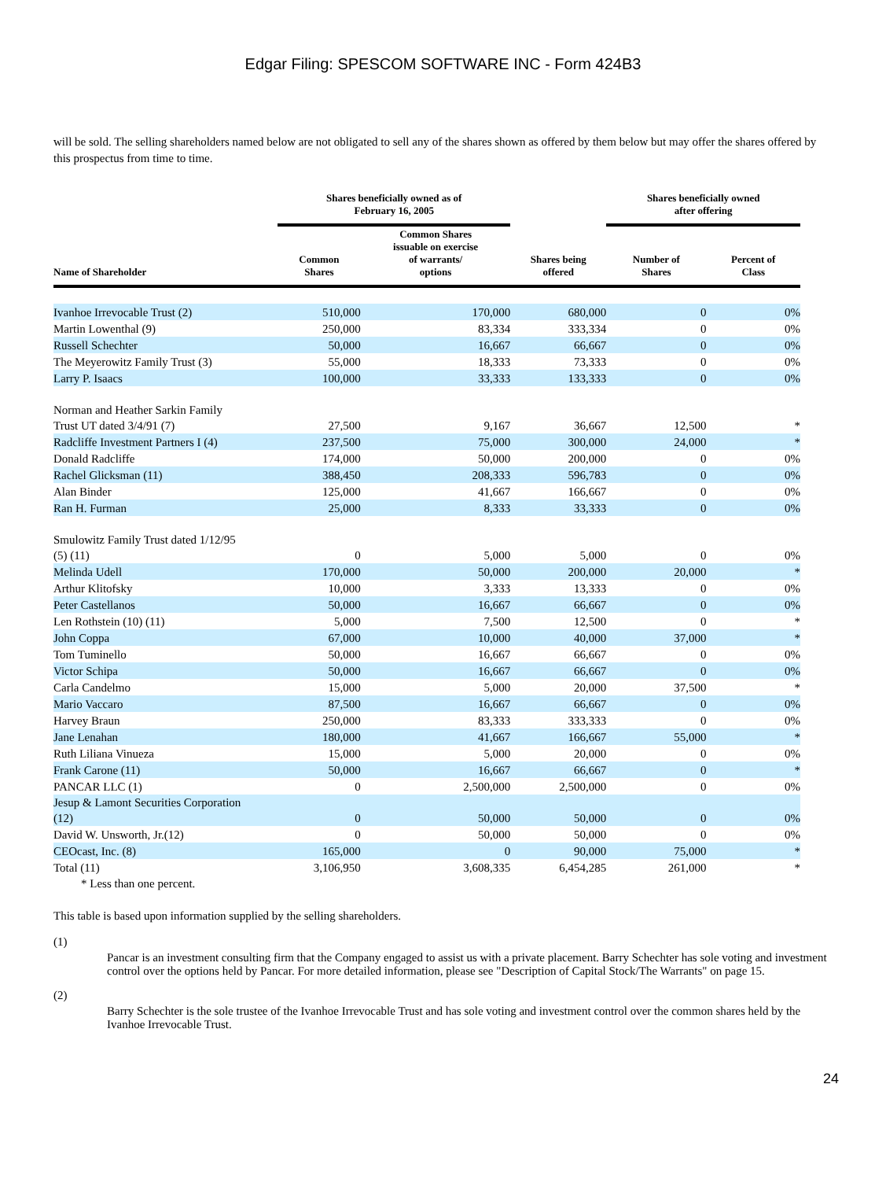Edgar Filing: SPESCOM SOFTWARE INC - Form 424B3
will be sold. The selling shareholders named below are not obligated to sell any of the shares shown as offered by them below but may offer the shares offered by this prospectus from time to time.
| | Shares beneficially owned as of February 16, 2005 | | | Shares beneficially owned after offering | |
| --- | --- | --- | --- | --- | --- |
| Name of Shareholder | Common Shares | Common Shares issuable on exercise of warrants/ options | Shares being offered | Number of Shares | Percent of Class |
| Ivanhoe Irrevocable Trust (2) | 510,000 | 170,000 | 680,000 | 0 | 0% |
| Martin Lowenthal (9) | 250,000 | 83,334 | 333,334 | 0 | 0% |
| Russell Schechter | 50,000 | 16,667 | 66,667 | 0 | 0% |
| The Meyerowitz Family Trust (3) | 55,000 | 18,333 | 73,333 | 0 | 0% |
| Larry P. Isaacs | 100,000 | 33,333 | 133,333 | 0 | 0% |
| Norman and Heather Sarkin Family Trust UT dated 3/4/91 (7) | 27,500 | 9,167 | 36,667 | 12,500 | * |
| Radcliffe Investment Partners I (4) | 237,500 | 75,000 | 300,000 | 24,000 | * |
| Donald Radcliffe | 174,000 | 50,000 | 200,000 | 0 | 0% |
| Rachel Glicksman (11) | 388,450 | 208,333 | 596,783 | 0 | 0% |
| Alan Binder | 125,000 | 41,667 | 166,667 | 0 | 0% |
| Ran H. Furman | 25,000 | 8,333 | 33,333 | 0 | 0% |
| Smulowitz Family Trust dated 1/12/95 (5) (11) | 0 | 5,000 | 5,000 | 0 | 0% |
| Melinda Udell | 170,000 | 50,000 | 200,000 | 20,000 | * |
| Arthur Klitofsky | 10,000 | 3,333 | 13,333 | 0 | 0% |
| Peter Castellanos | 50,000 | 16,667 | 66,667 | 0 | 0% |
| Len Rothstein (10) (11) | 5,000 | 7,500 | 12,500 | 0 | * |
| John Coppa | 67,000 | 10,000 | 40,000 | 37,000 | * |
| Tom Tuminello | 50,000 | 16,667 | 66,667 | 0 | 0% |
| Victor Schipa | 50,000 | 16,667 | 66,667 | 0 | 0% |
| Carla Candelmo | 15,000 | 5,000 | 20,000 | 37,500 | * |
| Mario Vaccaro | 87,500 | 16,667 | 66,667 | 0 | 0% |
| Harvey Braun | 250,000 | 83,333 | 333,333 | 0 | 0% |
| Jane Lenahan | 180,000 | 41,667 | 166,667 | 55,000 | * |
| Ruth Liliana Vinueza | 15,000 | 5,000 | 20,000 | 0 | 0% |
| Frank Carone (11) | 50,000 | 16,667 | 66,667 | 0 | * |
| PANCAR LLC (1) | 0 | 2,500,000 | 2,500,000 | 0 | 0% |
| Jesup & Lamont Securities Corporation (12) | 0 | 50,000 | 50,000 | 0 | 0% |
| David W. Unsworth, Jr.(12) | 0 | 50,000 | 50,000 | 0 | 0% |
| CEOcast, Inc. (8) | 165,000 | 0 | 90,000 | 75,000 | * |
| Total (11) | 3,106,950 | 3,608,335 | 6,454,285 | 261,000 | * |
* Less than one percent.
This table is based upon information supplied by the selling shareholders.
(1)
Pancar is an investment consulting firm that the Company engaged to assist us with a private placement. Barry Schechter has sole voting and investment control over the options held by Pancar. For more detailed information, please see "Description of Capital Stock/The Warrants" on page 15.
(2)
Barry Schechter is the sole trustee of the Ivanhoe Irrevocable Trust and has sole voting and investment control over the common shares held by the Ivanhoe Irrevocable Trust.
24